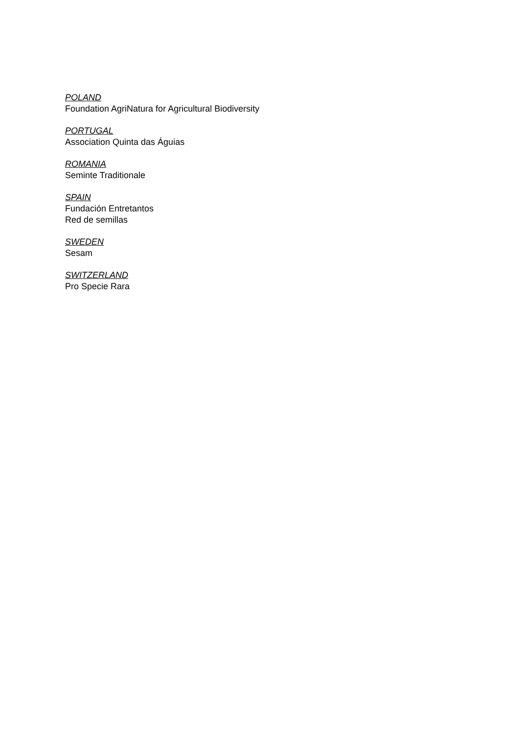POLAND
Foundation AgriNatura for Agricultural Biodiversity
PORTUGAL
Association Quinta das Águias
ROMANIA
Seminte Traditionale
SPAIN
Fundación Entretantos
Red de semillas
SWEDEN
Sesam
SWITZERLAND
Pro Specie Rara